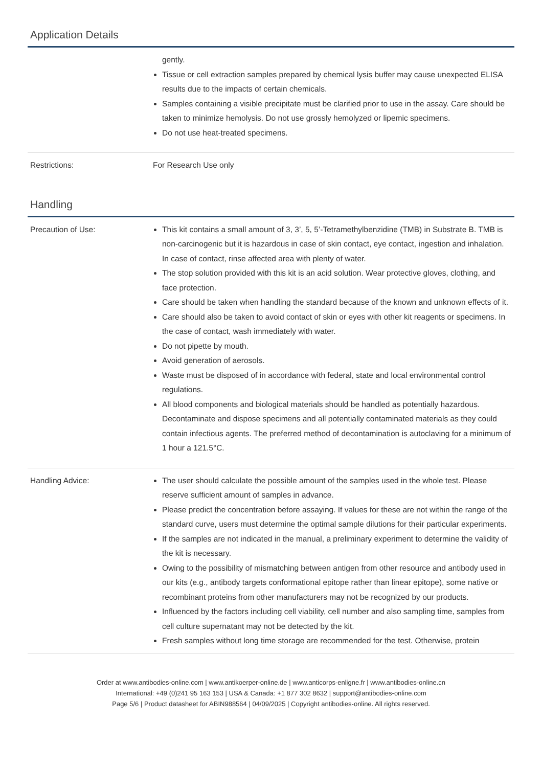Application Details
| | gently. Tissue or cell extraction samples prepared by chemical lysis buffer may cause unexpected ELISA results due to the impacts of certain chemicals. Samples containing a visible precipitate must be clarified prior to use in the assay. Care should be taken to minimize hemolysis. Do not use grossly hemolyzed or lipemic specimens. Do not use heat-treated specimens. |
| Restrictions: | For Research Use only |
Handling
| Precaution of Use: | This kit contains a small amount of 3, 3’, 5, 5’-Tetramethylbenzidine (TMB) in Substrate B. TMB is non-carcinogenic but it is hazardous in case of skin contact, eye contact, ingestion and inhalation. In case of contact, rinse affected area with plenty of water. The stop solution provided with this kit is an acid solution. Wear protective gloves, clothing, and face protection. Care should be taken when handling the standard because of the known and unknown effects of it. Care should also be taken to avoid contact of skin or eyes with other kit reagents or specimens. In the case of contact, wash immediately with water. Do not pipette by mouth. Avoid generation of aerosols. Waste must be disposed of in accordance with federal, state and local environmental control regulations. All blood components and biological materials should be handled as potentially hazardous. Decontaminate and dispose specimens and all potentially contaminated materials as they could contain infectious agents. The preferred method of decontamination is autoclaving for a minimum of 1 hour a 121.5°C. |
| Handling Advice: | The user should calculate the possible amount of the samples used in the whole test. Please reserve sufficient amount of samples in advance. Please predict the concentration before assaying. If values for these are not within the range of the standard curve, users must determine the optimal sample dilutions for their particular experiments. If the samples are not indicated in the manual, a preliminary experiment to determine the validity of the kit is necessary. Owing to the possibility of mismatching between antigen from other resource and antibody used in our kits (e.g., antibody targets conformational epitope rather than linear epitope), some native or recombinant proteins from other manufacturers may not be recognized by our products. Influenced by the factors including cell viability, cell number and also sampling time, samples from cell culture supernatant may not be detected by the kit. Fresh samples without long time storage are recommended for the test. Otherwise, protein |
Order at www.antibodies-online.com | www.antikoerper-online.de | www.anticorps-enligne.fr | www.antibodies-online.cn
International: +49 (0)241 95 163 153 | USA & Canada: +1 877 302 8632 | support@antibodies-online.com
Page 5/6 | Product datasheet for ABIN988564 | 04/09/2025 | Copyright antibodies-online. All rights reserved.